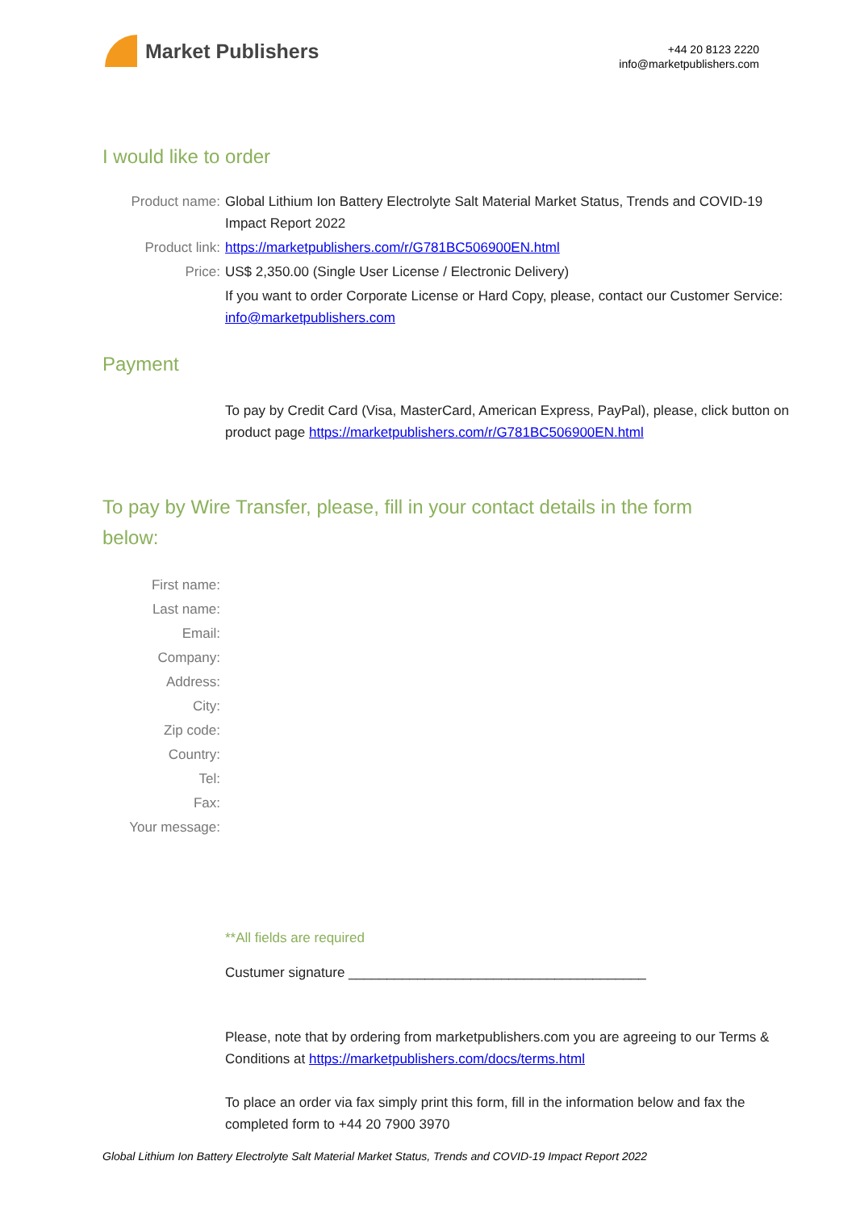Market Publishers
+44 20 8123 2220
info@marketpublishers.com
I would like to order
Product name: Global Lithium Ion Battery Electrolyte Salt Material Market Status, Trends and COVID-19 Impact Report 2022
Product link: https://marketpublishers.com/r/G781BC506900EN.html
Price: US$ 2,350.00 (Single User License / Electronic Delivery)
If you want to order Corporate License or Hard Copy, please, contact our Customer Service:
info@marketpublishers.com
Payment
To pay by Credit Card (Visa, MasterCard, American Express, PayPal), please, click button on product page https://marketpublishers.com/r/G781BC506900EN.html
To pay by Wire Transfer, please, fill in your contact details in the form below:
First name:
Last name:
Email:
Company:
Address:
City:
Zip code:
Country:
Tel:
Fax:
Your message:
**All fields are required
Custumer signature _______________________________________
Please, note that by ordering from marketpublishers.com you are agreeing to our Terms & Conditions at https://marketpublishers.com/docs/terms.html
To place an order via fax simply print this form, fill in the information below and fax the completed form to +44 20 7900 3970
Global Lithium Ion Battery Electrolyte Salt Material Market Status, Trends and COVID-19 Impact Report 2022